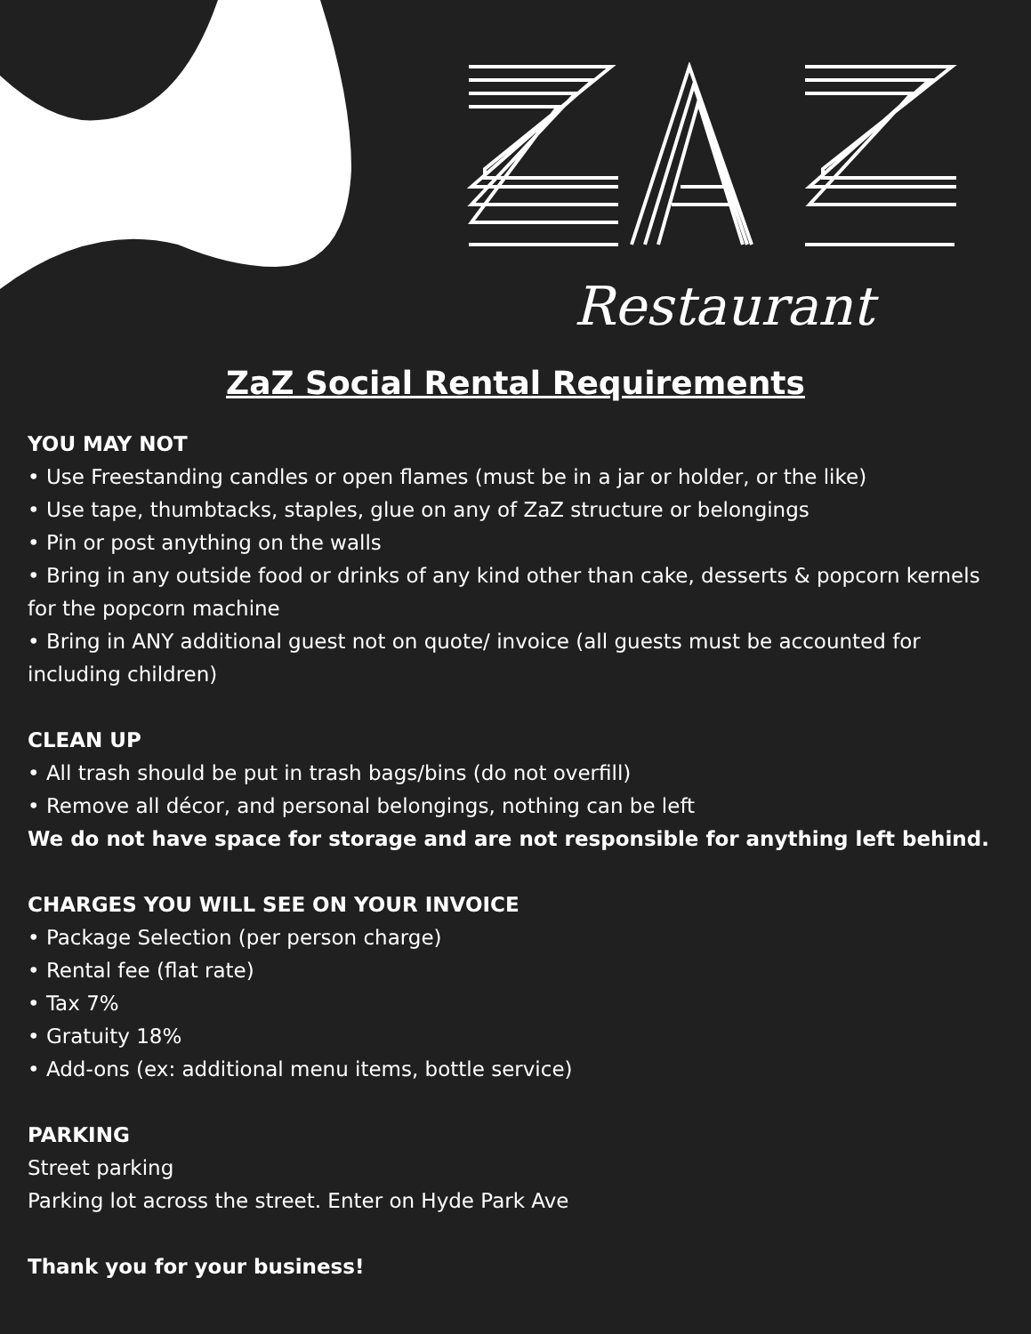Restaurant
ZaZ Social Rental Requirements
YOU MAY NOT
• Use Freestanding candles or open flames (must be in a jar or holder, or the like)
• Use tape, thumbtacks, staples, glue on any of ZaZ structure or belongings
• Pin or post anything on the walls
• Bring in any outside food or drinks of any kind other than cake, desserts & popcorn kernels for the popcorn machine
• Bring in ANY additional guest not on quote/ invoice (all guests must be accounted for including children)
CLEAN UP
• All trash should be put in trash bags/bins (do not overfill)
• Remove all décor, and personal belongings, nothing can be left
We do not have space for storage and are not responsible for anything left behind.
CHARGES YOU WILL SEE ON YOUR INVOICE
• Package Selection (per person charge)
• Rental fee (flat rate)
• Tax 7%
• Gratuity 18%
• Add-ons (ex: additional menu items, bottle service)
PARKING
Street parking
Parking lot across the street. Enter on Hyde Park Ave
Thank you for your business!